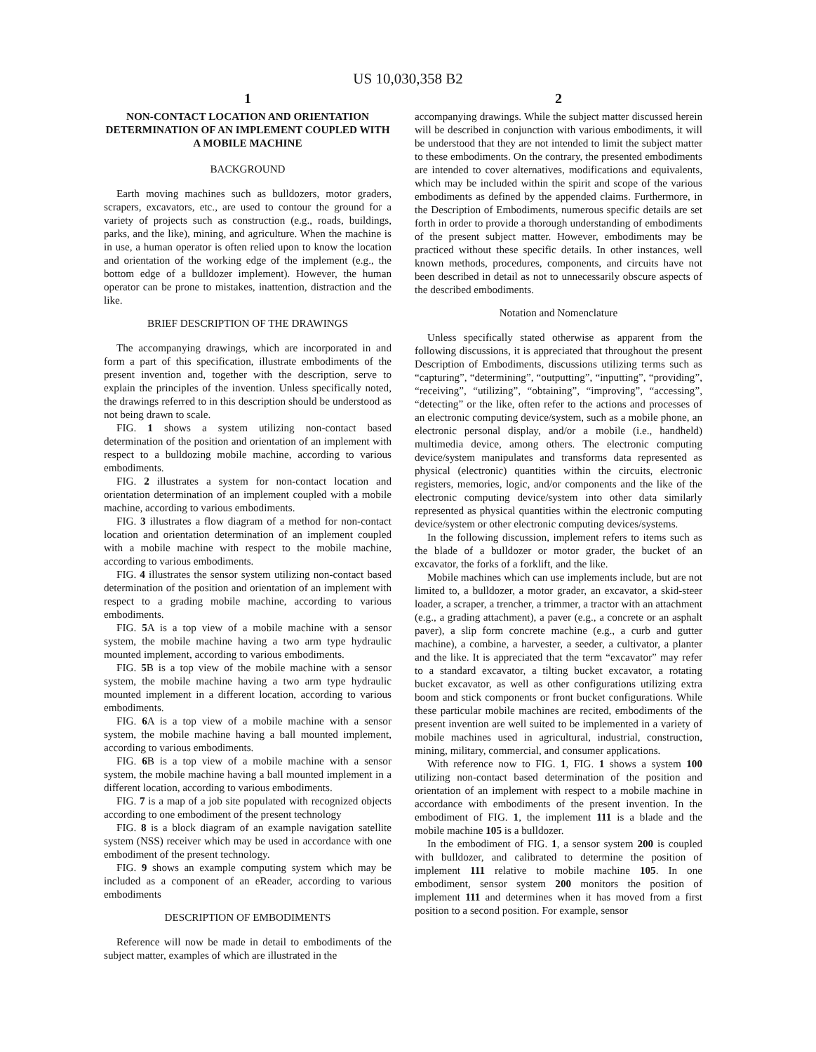US 10,030,358 B2
1
NON-CONTACT LOCATION AND ORIENTATION DETERMINATION OF AN IMPLEMENT COUPLED WITH A MOBILE MACHINE
BACKGROUND
Earth moving machines such as bulldozers, motor graders, scrapers, excavators, etc., are used to contour the ground for a variety of projects such as construction (e.g., roads, buildings, parks, and the like), mining, and agriculture. When the machine is in use, a human operator is often relied upon to know the location and orientation of the working edge of the implement (e.g., the bottom edge of a bulldozer implement). However, the human operator can be prone to mistakes, inattention, distraction and the like.
BRIEF DESCRIPTION OF THE DRAWINGS
The accompanying drawings, which are incorporated in and form a part of this specification, illustrate embodiments of the present invention and, together with the description, serve to explain the principles of the invention. Unless specifically noted, the drawings referred to in this description should be understood as not being drawn to scale.
FIG. 1 shows a system utilizing non-contact based determination of the position and orientation of an implement with respect to a bulldozing mobile machine, according to various embodiments.
FIG. 2 illustrates a system for non-contact location and orientation determination of an implement coupled with a mobile machine, according to various embodiments.
FIG. 3 illustrates a flow diagram of a method for non-contact location and orientation determination of an implement coupled with a mobile machine with respect to the mobile machine, according to various embodiments.
FIG. 4 illustrates the sensor system utilizing non-contact based determination of the position and orientation of an implement with respect to a grading mobile machine, according to various embodiments.
FIG. 5 A is a top view of a mobile machine with a sensor system, the mobile machine having a two arm type hydraulic mounted implement, according to various embodiments.
FIG. 5 B is a top view of the mobile machine with a sensor system, the mobile machine having a two arm type hydraulic mounted implement in a different location, according to various embodiments.
FIG. 6 A is a top view of a mobile machine with a sensor system, the mobile machine having a ball mounted implement, according to various embodiments.
FIG. 6 B is a top view of a mobile machine with a sensor system, the mobile machine having a ball mounted implement in a different location, according to various embodiments.
FIG. 7 is a map of a job site populated with recognized objects according to one embodiment of the present technology
FIG. 8 is a block diagram of an example navigation satellite system (NSS) receiver which may be used in accordance with one embodiment of the present technology.
FIG. 9 shows an example computing system which may be included as a component of an eReader, according to various embodiments
DESCRIPTION OF EMBODIMENTS
Reference will now be made in detail to embodiments of the subject matter, examples of which are illustrated in the
2
accompanying drawings. While the subject matter discussed herein will be described in conjunction with various embodiments, it will be understood that they are not intended to limit the subject matter to these embodiments. On the contrary, the presented embodiments are intended to cover alternatives, modifications and equivalents, which may be included within the spirit and scope of the various embodiments as defined by the appended claims. Furthermore, in the Description of Embodiments, numerous specific details are set forth in order to provide a thorough understanding of embodiments of the present subject matter. However, embodiments may be practiced without these specific details. In other instances, well known methods, procedures, components, and circuits have not been described in detail as not to unnecessarily obscure aspects of the described embodiments.
Notation and Nomenclature
Unless specifically stated otherwise as apparent from the following discussions, it is appreciated that throughout the present Description of Embodiments, discussions utilizing terms such as “capturing”, “determining”, “outputting”, “inputting”, “providing”, “receiving”, “utilizing”, “obtaining”, “improving”, “accessing”, “detecting” or the like, often refer to the actions and processes of an electronic computing device/system, such as a mobile phone, an electronic personal display, and/or a mobile (i.e., handheld) multimedia device, among others. The electronic computing device/system manipulates and transforms data represented as physical (electronic) quantities within the circuits, electronic registers, memories, logic, and/or components and the like of the electronic computing device/system into other data similarly represented as physical quantities within the electronic computing device/system or other electronic computing devices/systems.
In the following discussion, implement refers to items such as the blade of a bulldozer or motor grader, the bucket of an excavator, the forks of a forklift, and the like.
Mobile machines which can use implements include, but are not limited to, a bulldozer, a motor grader, an excavator, a skid-steer loader, a scraper, a trencher, a trimmer, a tractor with an attachment (e.g., a grading attachment), a paver (e.g., a concrete or an asphalt paver), a slip form concrete machine (e.g., a curb and gutter machine), a combine, a harvester, a seeder, a cultivator, a planter and the like. It is appreciated that the term “excavator” may refer to a standard excavator, a tilting bucket excavator, a rotating bucket excavator, as well as other configurations utilizing extra boom and stick components or front bucket configurations. While these particular mobile machines are recited, embodiments of the present invention are well suited to be implemented in a variety of mobile machines used in agricultural, industrial, construction, mining, military, commercial, and consumer applications.
With reference now to FIG. 1, FIG. 1 shows a system 100 utilizing non-contact based determination of the position and orientation of an implement with respect to a mobile machine in accordance with embodiments of the present invention. In the embodiment of FIG. 1, the implement 111 is a blade and the mobile machine 105 is a bulldozer.
In the embodiment of FIG. 1, a sensor system 200 is coupled with bulldozer, and calibrated to determine the position of implement 111 relative to mobile machine 105. In one embodiment, sensor system 200 monitors the position of implement 111 and determines when it has moved from a first position to a second position. For example, sensor